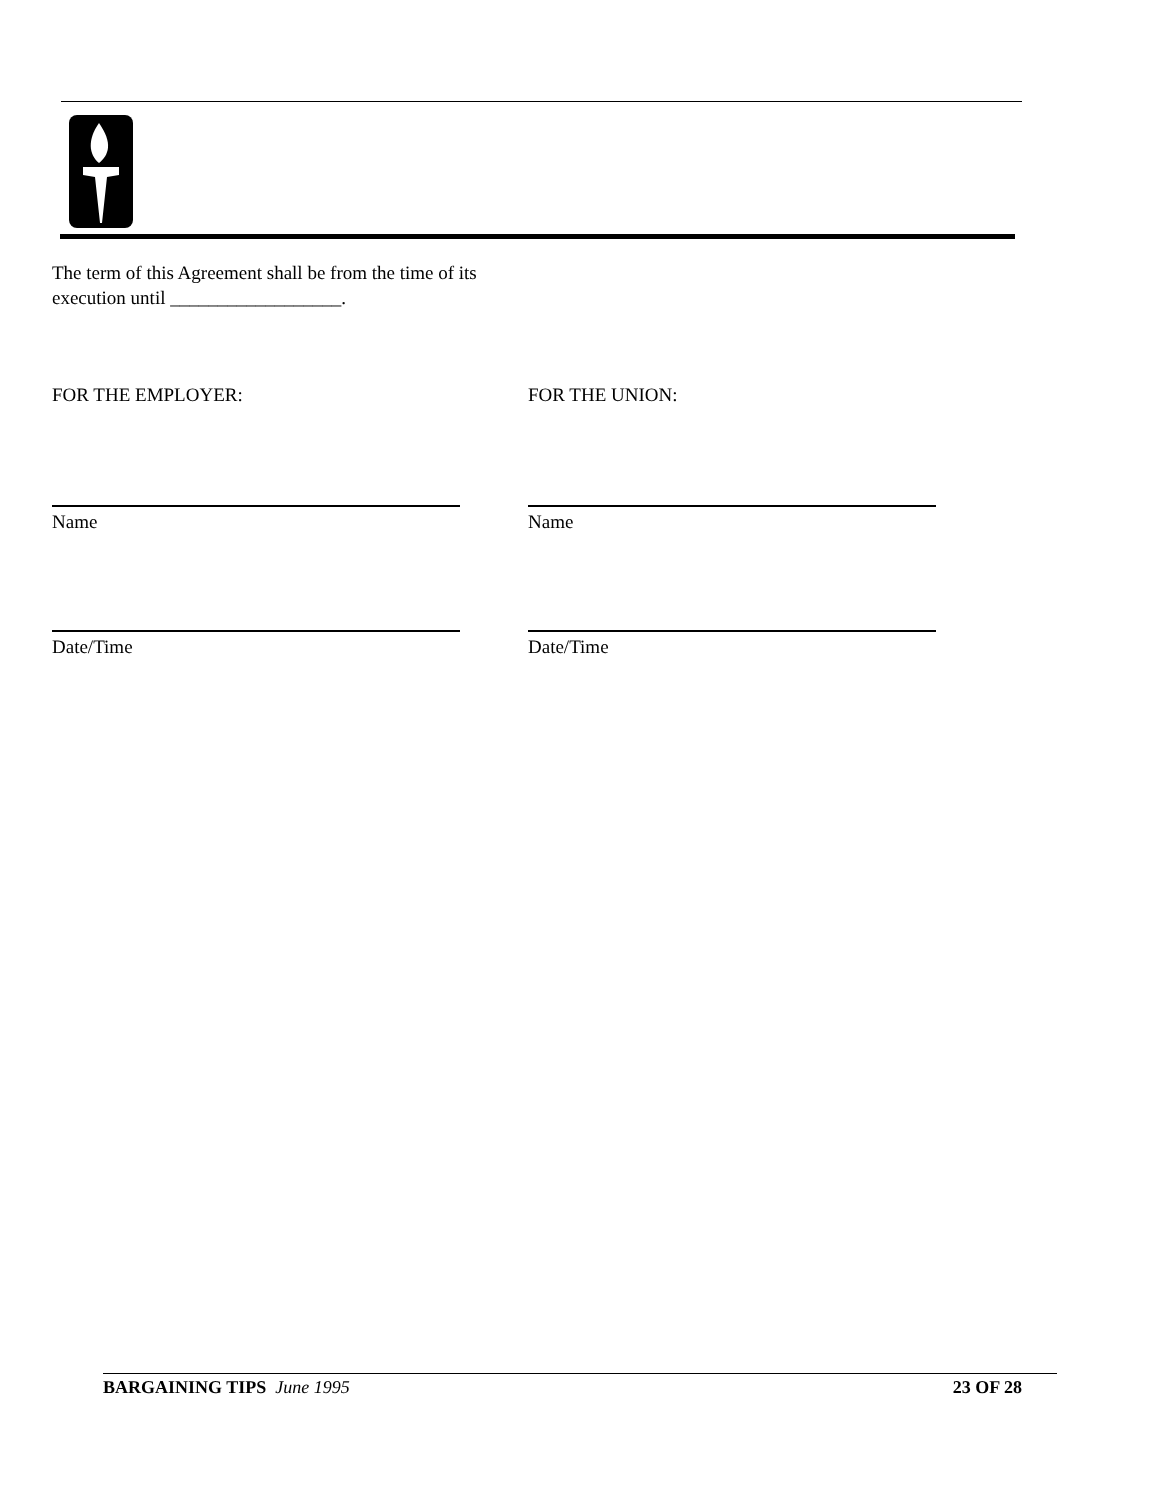The term of this Agreement shall be from the time of its execution until __________________.
FOR THE EMPLOYER: FOR THE UNION:
Name Name
Date/Time Date/Time
BARGAINING TIPS June 1995 23 OF 28